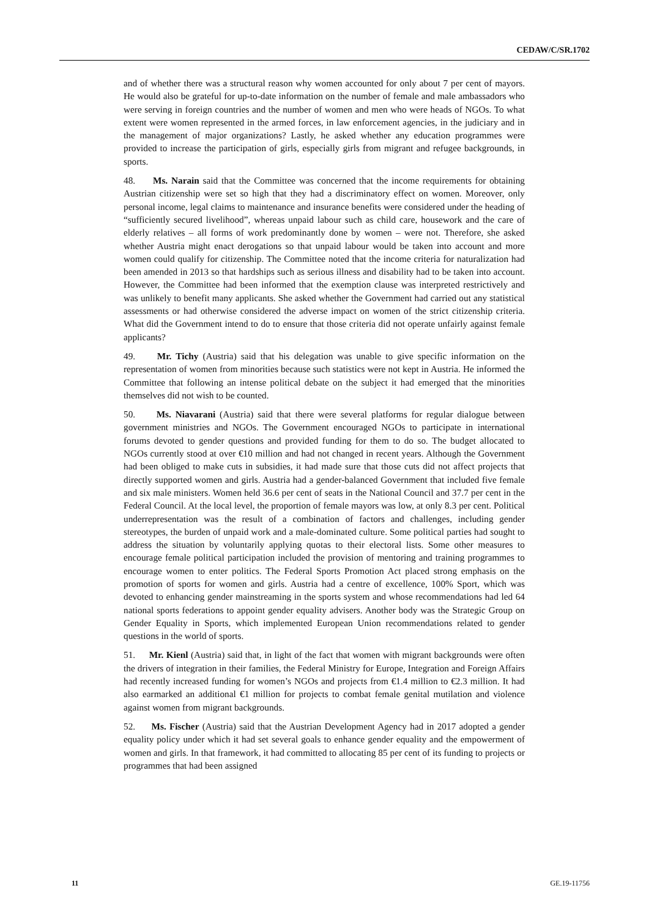CEDAW/C/SR.1702
and of whether there was a structural reason why women accounted for only about 7 per cent of mayors. He would also be grateful for up-to-date information on the number of female and male ambassadors who were serving in foreign countries and the number of women and men who were heads of NGOs. To what extent were women represented in the armed forces, in law enforcement agencies, in the judiciary and in the management of major organizations? Lastly, he asked whether any education programmes were provided to increase the participation of girls, especially girls from migrant and refugee backgrounds, in sports.
48. Ms. Narain said that the Committee was concerned that the income requirements for obtaining Austrian citizenship were set so high that they had a discriminatory effect on women. Moreover, only personal income, legal claims to maintenance and insurance benefits were considered under the heading of “sufficiently secured livelihood”, whereas unpaid labour such as child care, housework and the care of elderly relatives – all forms of work predominantly done by women – were not. Therefore, she asked whether Austria might enact derogations so that unpaid labour would be taken into account and more women could qualify for citizenship. The Committee noted that the income criteria for naturalization had been amended in 2013 so that hardships such as serious illness and disability had to be taken into account. However, the Committee had been informed that the exemption clause was interpreted restrictively and was unlikely to benefit many applicants. She asked whether the Government had carried out any statistical assessments or had otherwise considered the adverse impact on women of the strict citizenship criteria. What did the Government intend to do to ensure that those criteria did not operate unfairly against female applicants?
49. Mr. Tichy (Austria) said that his delegation was unable to give specific information on the representation of women from minorities because such statistics were not kept in Austria. He informed the Committee that following an intense political debate on the subject it had emerged that the minorities themselves did not wish to be counted.
50. Ms. Niavarani (Austria) said that there were several platforms for regular dialogue between government ministries and NGOs. The Government encouraged NGOs to participate in international forums devoted to gender questions and provided funding for them to do so. The budget allocated to NGOs currently stood at over €10 million and had not changed in recent years. Although the Government had been obliged to make cuts in subsidies, it had made sure that those cuts did not affect projects that directly supported women and girls. Austria had a gender-balanced Government that included five female and six male ministers. Women held 36.6 per cent of seats in the National Council and 37.7 per cent in the Federal Council. At the local level, the proportion of female mayors was low, at only 8.3 per cent. Political underrepresentation was the result of a combination of factors and challenges, including gender stereotypes, the burden of unpaid work and a male-dominated culture. Some political parties had sought to address the situation by voluntarily applying quotas to their electoral lists. Some other measures to encourage female political participation included the provision of mentoring and training programmes to encourage women to enter politics. The Federal Sports Promotion Act placed strong emphasis on the promotion of sports for women and girls. Austria had a centre of excellence, 100% Sport, which was devoted to enhancing gender mainstreaming in the sports system and whose recommendations had led 64 national sports federations to appoint gender equality advisers. Another body was the Strategic Group on Gender Equality in Sports, which implemented European Union recommendations related to gender questions in the world of sports.
51. Mr. Kienl (Austria) said that, in light of the fact that women with migrant backgrounds were often the drivers of integration in their families, the Federal Ministry for Europe, Integration and Foreign Affairs had recently increased funding for women’s NGOs and projects from €1.4 million to €2.3 million. It had also earmarked an additional €1 million for projects to combat female genital mutilation and violence against women from migrant backgrounds.
52. Ms. Fischer (Austria) said that the Austrian Development Agency had in 2017 adopted a gender equality policy under which it had set several goals to enhance gender equality and the empowerment of women and girls. In that framework, it had committed to allocating 85 per cent of its funding to projects or programmes that had been assigned
11 GE.19-11756